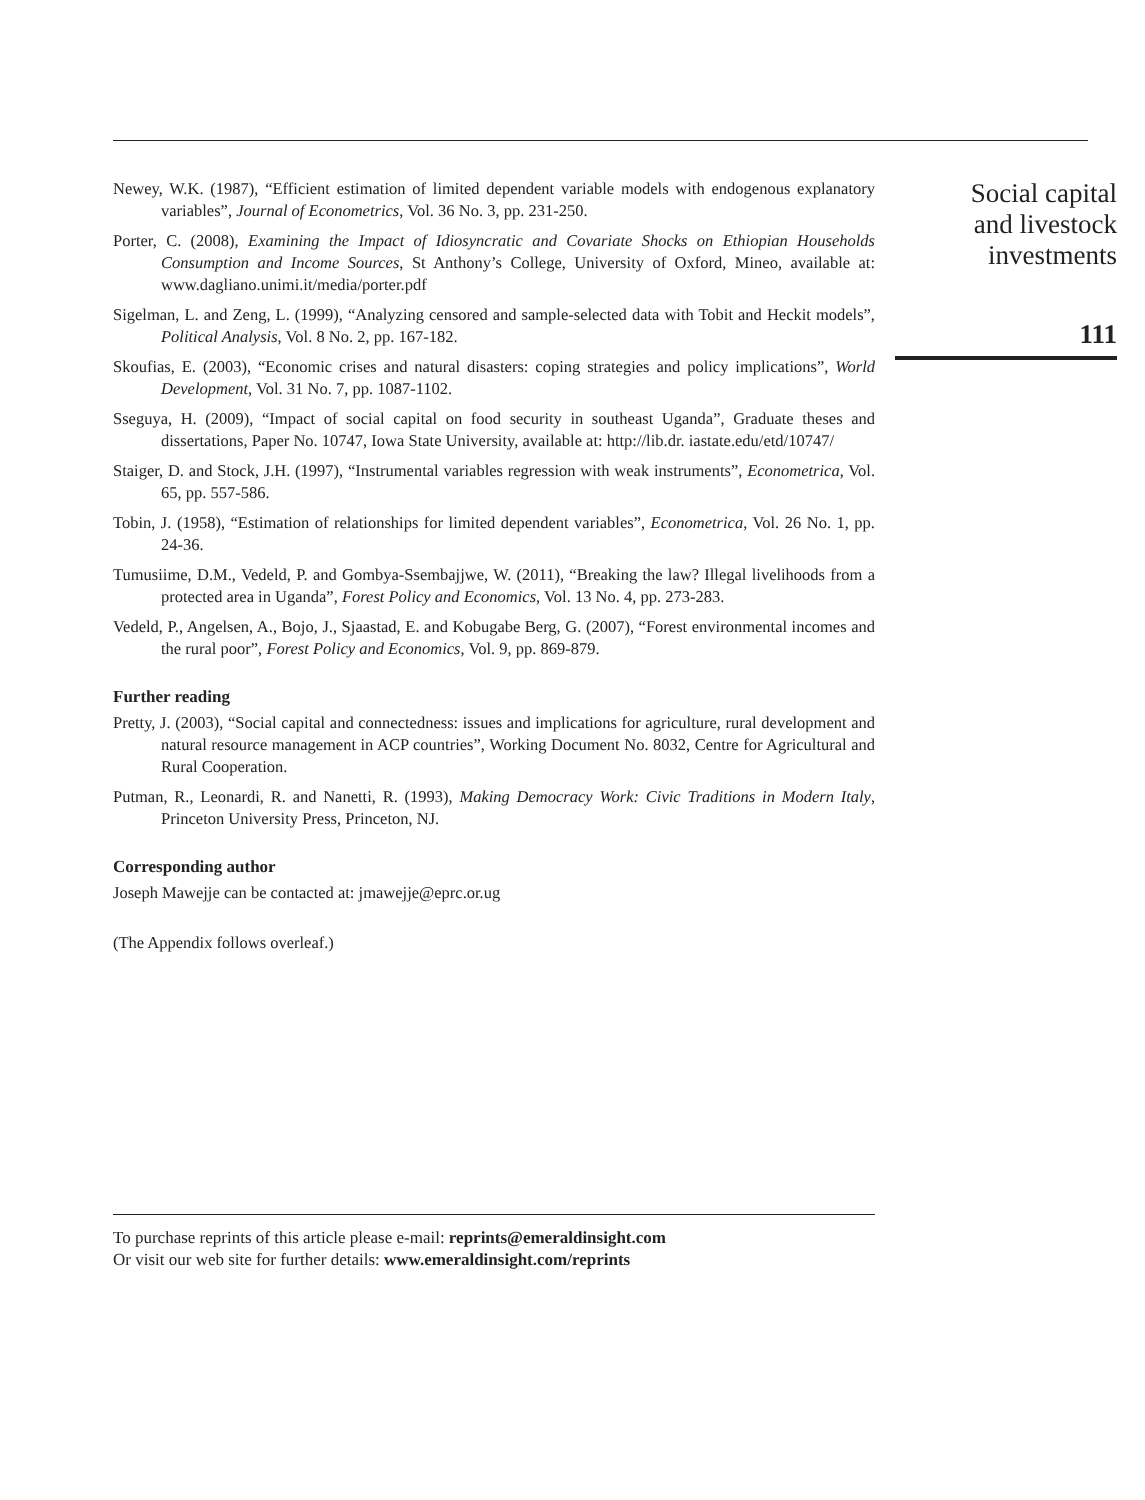Newey, W.K. (1987), “Efficient estimation of limited dependent variable models with endogenous explanatory variables”, Journal of Econometrics, Vol. 36 No. 3, pp. 231-250.
Porter, C. (2008), Examining the Impact of Idiosyncratic and Covariate Shocks on Ethiopian Households Consumption and Income Sources, St Anthony’s College, University of Oxford, Mineo, available at: www.dagliano.unimi.it/media/porter.pdf
Sigelman, L. and Zeng, L. (1999), “Analyzing censored and sample-selected data with Tobit and Heckit models”, Political Analysis, Vol. 8 No. 2, pp. 167-182.
Skoufias, E. (2003), “Economic crises and natural disasters: coping strategies and policy implications”, World Development, Vol. 31 No. 7, pp. 1087-1102.
Sseguya, H. (2009), “Impact of social capital on food security in southeast Uganda”, Graduate theses and dissertations, Paper No. 10747, Iowa State University, available at: http://lib.dr. iastate.edu/etd/10747/
Staiger, D. and Stock, J.H. (1997), “Instrumental variables regression with weak instruments”, Econometrica, Vol. 65, pp. 557-586.
Tobin, J. (1958), “Estimation of relationships for limited dependent variables”, Econometrica, Vol. 26 No. 1, pp. 24-36.
Tumusiime, D.M., Vedeld, P. and Gombya-Ssembajjwe, W. (2011), “Breaking the law? Illegal livelihoods from a protected area in Uganda”, Forest Policy and Economics, Vol. 13 No. 4, pp. 273-283.
Vedeld, P., Angelsen, A., Bojo, J., Sjaastad, E. and Kobugabe Berg, G. (2007), “Forest environmental incomes and the rural poor”, Forest Policy and Economics, Vol. 9, pp. 869-879.
Further reading
Pretty, J. (2003), “Social capital and connectedness: issues and implications for agriculture, rural development and natural resource management in ACP countries”, Working Document No. 8032, Centre for Agricultural and Rural Cooperation.
Putman, R., Leonardi, R. and Nanetti, R. (1993), Making Democracy Work: Civic Traditions in Modern Italy, Princeton University Press, Princeton, NJ.
Corresponding author
Joseph Mawejje can be contacted at: jmawejje@eprc.or.ug
(The Appendix follows overleaf.)
To purchase reprints of this article please e-mail: reprints@emeraldinsight.com
Or visit our web site for further details: www.emeraldinsight.com/reprints
Social capital
and livestock
investments
111